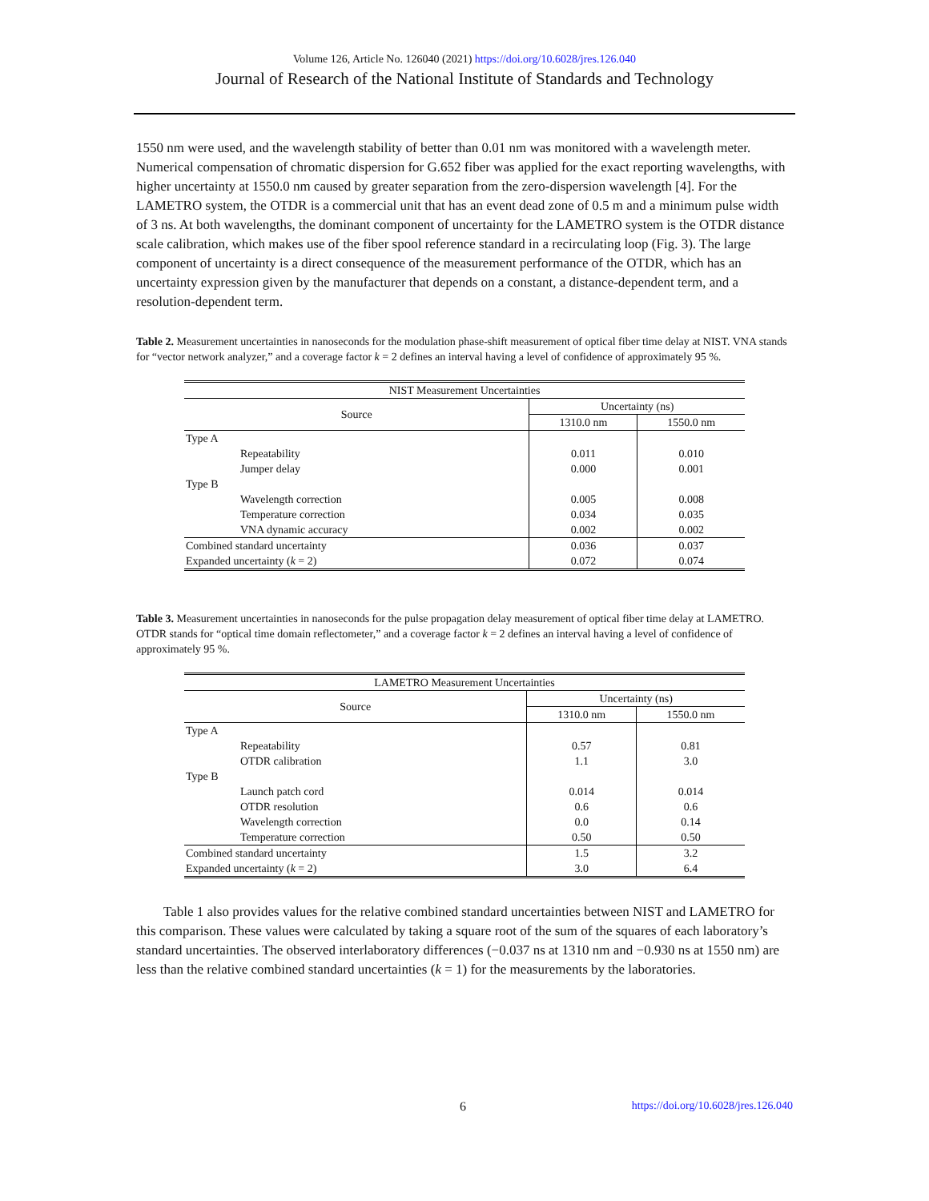Volume 126, Article No. 126040 (2021) https://doi.org/10.6028/jres.126.040
Journal of Research of the National Institute of Standards and Technology
1550 nm were used, and the wavelength stability of better than 0.01 nm was monitored with a wavelength meter. Numerical compensation of chromatic dispersion for G.652 fiber was applied for the exact reporting wavelengths, with higher uncertainty at 1550.0 nm caused by greater separation from the zero-dispersion wavelength [4]. For the LAMETRO system, the OTDR is a commercial unit that has an event dead zone of 0.5 m and a minimum pulse width of 3 ns. At both wavelengths, the dominant component of uncertainty for the LAMETRO system is the OTDR distance scale calibration, which makes use of the fiber spool reference standard in a recirculating loop (Fig. 3). The large component of uncertainty is a direct consequence of the measurement performance of the OTDR, which has an uncertainty expression given by the manufacturer that depends on a constant, a distance-dependent term, and a resolution-dependent term.
Table 2. Measurement uncertainties in nanoseconds for the modulation phase-shift measurement of optical fiber time delay at NIST. VNA stands for “vector network analyzer,” and a coverage factor k = 2 defines an interval having a level of confidence of approximately 95 %.
| NIST Measurement Uncertainties | | |
| --- | --- | --- |
| Source | Uncertainty (ns) | |
| | 1310.0 nm | 1550.0 nm |
| Type A | | |
| Repeatability | 0.011 | 0.010 |
| Jumper delay | 0.000 | 0.001 |
| Type B | | |
| Wavelength correction | 0.005 | 0.008 |
| Temperature correction | 0.034 | 0.035 |
| VNA dynamic accuracy | 0.002 | 0.002 |
| Combined standard uncertainty | 0.036 | 0.037 |
| Expanded uncertainty ( k = 2) | 0.072 | 0.074 |
Table 3. Measurement uncertainties in nanoseconds for the pulse propagation delay measurement of optical fiber time delay at LAMETRO. OTDR stands for “optical time domain reflectometer,” and a coverage factor k = 2 defines an interval having a level of confidence of approximately 95 %.
| LAMETRO Measurement Uncertainties | | |
| --- | --- | --- |
| Source | Uncertainty (ns) | |
| | 1310.0 nm | 1550.0 nm |
| Type A | | |
| Repeatability | 0.57 | 0.81 |
| OTDR calibration | 1.1 | 3.0 |
| Type B | | |
| Launch patch cord | 0.014 | 0.014 |
| OTDR resolution | 0.6 | 0.6 |
| Wavelength correction | 0.0 | 0.14 |
| Temperature correction | 0.50 | 0.50 |
| Combined standard uncertainty | 1.5 | 3.2 |
| Expanded uncertainty ( k = 2) | 3.0 | 6.4 |
Table 1 also provides values for the relative combined standard uncertainties between NIST and LAMETRO for this comparison. These values were calculated by taking a square root of the sum of the squares of each laboratory’s standard uncertainties. The observed interlaboratory differences (−0.037 ns at 1310 nm and −0.930 ns at 1550 nm) are less than the relative combined standard uncertainties (k = 1) for the measurements by the laboratories.
6 https://doi.org/10.6028/jres.126.040